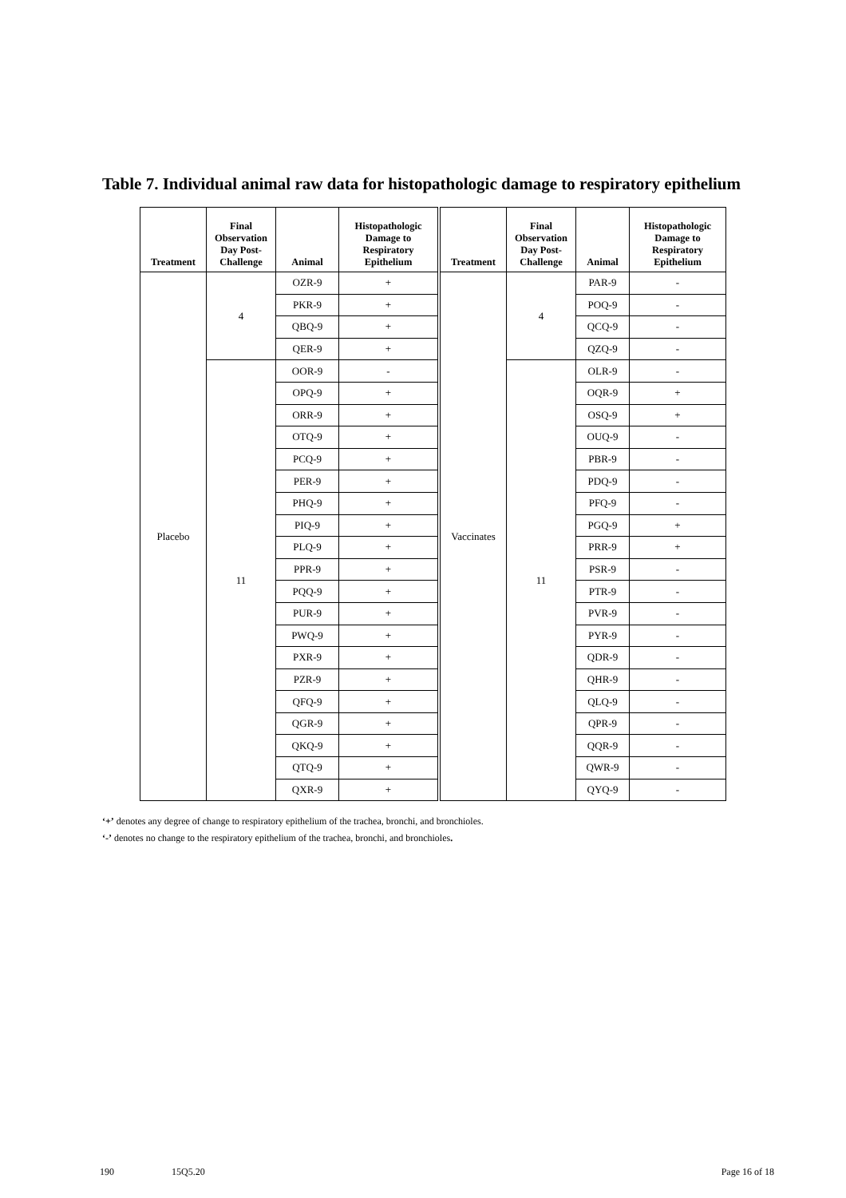Table 7. Individual animal raw data for histopathologic damage to respiratory epithelium
| Treatment | Final Observation Day Post-Challenge | Animal | Histopathologic Damage to Respiratory Epithelium | Treatment | Final Observation Day Post-Challenge | Animal | Histopathologic Damage to Respiratory Epithelium |
| --- | --- | --- | --- | --- | --- | --- | --- |
| Placebo | 4 | OZR-9 | + | Vaccinates | 4 | PAR-9 | - |
| | | PKR-9 | + | | | POQ-9 | - |
| | | QBQ-9 | + | | | QCQ-9 | - |
| | | QER-9 | + | | | QZQ-9 | - |
| | 11 | OOR-9 | - | | 11 | OLR-9 | - |
| | | OPQ-9 | + | | | OQR-9 | + |
| | | ORR-9 | + | | | OSQ-9 | + |
| | | OTQ-9 | + | | | OUQ-9 | - |
| | | PCQ-9 | + | | | PBR-9 | - |
| | | PER-9 | + | | | PDQ-9 | - |
| | | PHQ-9 | + | | | PFQ-9 | - |
| | | PIQ-9 | + | | | PGQ-9 | + |
| | | PLQ-9 | + | | | PRR-9 | + |
| | | PPR-9 | + | | | PSR-9 | - |
| | | PQQ-9 | + | | | PTR-9 | - |
| | | PUR-9 | + | | | PVR-9 | - |
| | | PWQ-9 | + | | | PYR-9 | - |
| | | PXR-9 | + | | | QDR-9 | - |
| | | PZR-9 | + | | | QHR-9 | - |
| | | QFQ-9 | + | | | QLQ-9 | - |
| | | QGR-9 | + | | | QPR-9 | - |
| | | QKQ-9 | + | | | QQR-9 | - |
| | | QTQ-9 | + | | | QWR-9 | - |
| | | QXR-9 | + | | | QYQ-9 | - |
‘+’ denotes any degree of change to respiratory epithelium of the trachea, bronchi, and bronchioles.
‘-’ denotes no change to the respiratory epithelium of the trachea, bronchi, and bronchioles.
190 15Q5.20 Page 16 of 18